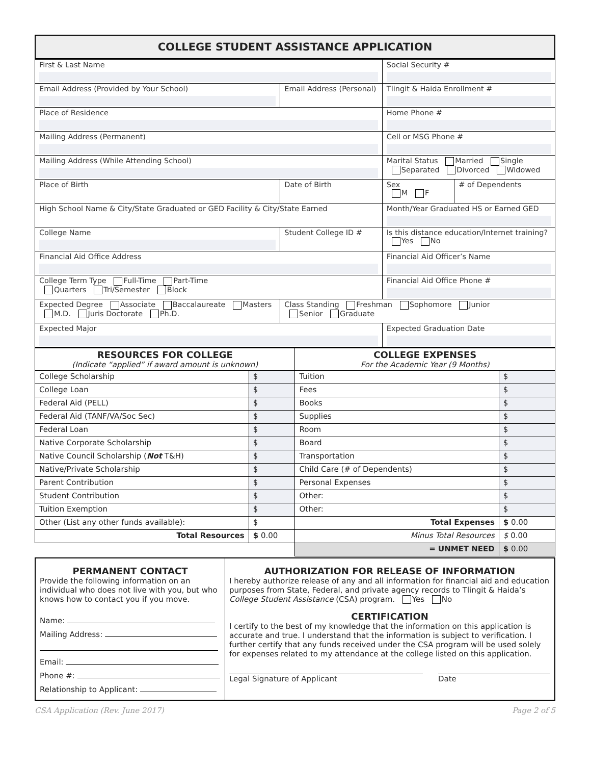COLLEGE STUDENT ASSISTANCE APPLICATION
| First & Last Name | | | Social Security # | |
| Email Address (Provided by Your School) | Email Address (Personal) | | Tlingit & Haida Enrollment # | |
| Place of Residence | | | Home Phone # | |
| Mailing Address (Permanent) | | | Cell or MSG Phone # | |
| Mailing Address (While Attending School) | | | Marital Status Married Single Separated Divorced Widowed | |
| Place of Birth | | Date of Birth | Sex M F | # of Dependents |
| High School Name & City/State Graduated or GED Facility & City/State Earned | | | Month/Year Graduated HS or Earned GED | |
| College Name | | Student College ID # | Is this distance education/Internet training? Yes No | |
| Financial Aid Office Address | | | Financial Aid Officer’s Name | |
| College Term Type Full-Time Part-Time Quarters Tri/Semester Block | | | Financial Aid Office Phone # | |
| Expected Degree Associate Baccalaureate Masters M.D. Juris Doctorate Ph.D. | | Class Standing Freshman Sophomore Junior Senior Graduate | | |
| Expected Major | | | Expected Graduation Date | |
| RESOURCES FOR COLLEGE (Indicate “applied” if award amount is unknown) | | COLLEGE EXPENSES For the Academic Year (9 Months) | |
| --- | --- | --- | --- |
| College Scholarship | $ | Tuition | $ |
| College Loan | $ | Fees | $ |
| Federal Aid (PELL) | $ | Books | $ |
| Federal Aid (TANF/VA/Soc Sec) | $ | Supplies | $ |
| Federal Loan | $ | Room | $ |
| Native Corporate Scholarship | $ | Board | $ |
| Native Council Scholarship ( Not T&H) | $ | Transportation | $ |
| Native/Private Scholarship | $ | Child Care (# of Dependents) | $ |
| Parent Contribution | $ | Personal Expenses | $ |
| Student Contribution | $ | Other: | $ |
| Tuition Exemption | $ | Other: | $ |
| Other (List any other funds available): | $ | Total Expenses | $ 0.00 |
| Total Resources | $ 0.00 | Minus Total Resources | $ 0.00 |
| | | = UNMET NEED | $ 0.00 |
| PERMANENT CONTACT Provide the following information on an individual who does not live with you, but who knows how to contact you if you move. Name: Mailing Address: Email: Phone #: Relationship to Applicant: | AUTHORIZATION FOR RELEASE OF INFORMATION I hereby authorize release of any and all information for financial aid and education purposes from State, Federal, and private agency records to Tlingit & Haida’s College Student Assistance (CSA) program. Yes No CERTIFICATION I certify to the best of my knowledge that the information on this application is accurate and true. I understand that the information is subject to verification. I further certify that any funds received under the CSA program will be used solely for expenses related to my attendance at the college listed on this application. Legal Signature of Applicant Date |
CSA Application (Rev. June 2017) Page 2 of 5